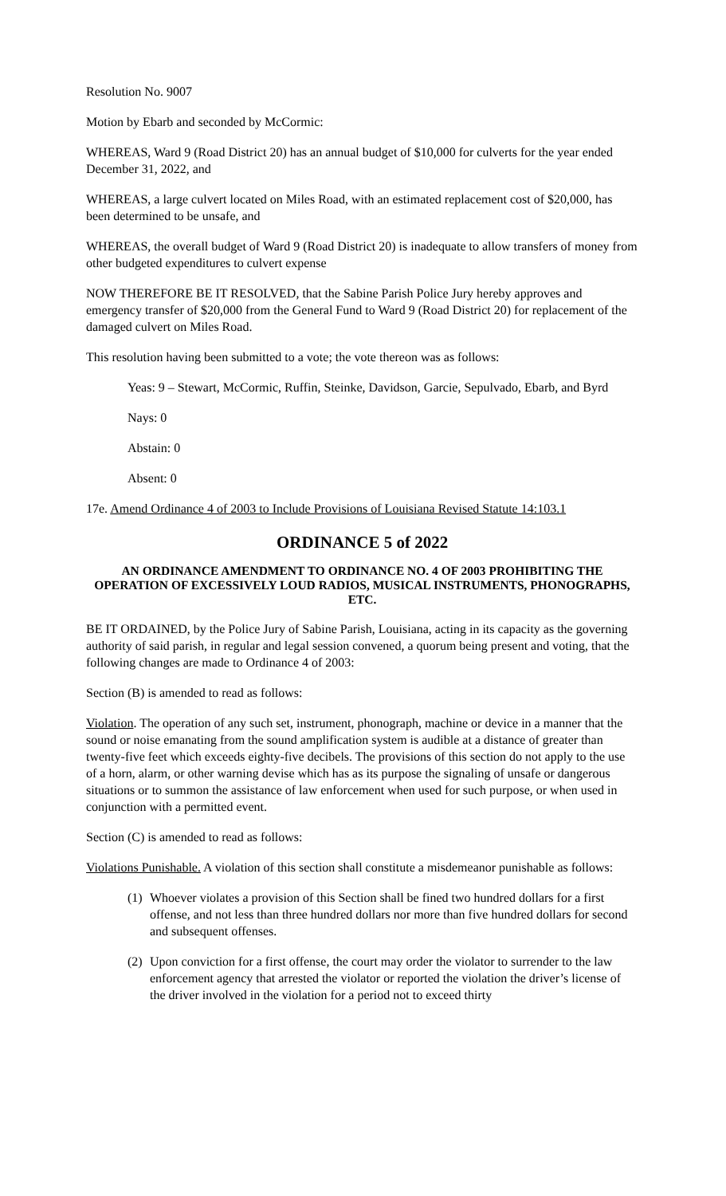Resolution No. 9007
Motion by Ebarb and seconded by McCormic:
WHEREAS, Ward 9 (Road District 20) has an annual budget of $10,000 for culverts for the year ended December 31, 2022, and
WHEREAS, a large culvert located on Miles Road, with an estimated replacement cost of $20,000, has been determined to be unsafe, and
WHEREAS, the overall budget of Ward 9 (Road District 20) is inadequate to allow transfers of money from other budgeted expenditures to culvert expense
NOW THEREFORE BE IT RESOLVED, that the Sabine Parish Police Jury hereby approves and emergency transfer of $20,000 from the General Fund to Ward 9 (Road District 20) for replacement of the damaged culvert on Miles Road.
This resolution having been submitted to a vote; the vote thereon was as follows:
Yeas: 9 – Stewart, McCormic, Ruffin, Steinke, Davidson, Garcie, Sepulvado, Ebarb, and Byrd
Nays: 0
Abstain: 0
Absent: 0
17e. Amend Ordinance 4 of 2003 to Include Provisions of Louisiana Revised Statute 14:103.1
ORDINANCE 5 of 2022
AN ORDINANCE AMENDMENT TO ORDINANCE NO. 4 OF 2003 PROHIBITING THE OPERATION OF EXCESSIVELY LOUD RADIOS, MUSICAL INSTRUMENTS, PHONOGRAPHS, ETC.
BE IT ORDAINED, by the Police Jury of Sabine Parish, Louisiana, acting in its capacity as the governing authority of said parish, in regular and legal session convened, a quorum being present and voting, that the following changes are made to Ordinance 4 of 2003:
Section (B) is amended to read as follows:
Violation. The operation of any such set, instrument, phonograph, machine or device in a manner that the sound or noise emanating from the sound amplification system is audible at a distance of greater than twenty-five feet which exceeds eighty-five decibels. The provisions of this section do not apply to the use of a horn, alarm, or other warning devise which has as its purpose the signaling of unsafe or dangerous situations or to summon the assistance of law enforcement when used for such purpose, or when used in conjunction with a permitted event.
Section (C) is amended to read as follows:
Violations Punishable. A violation of this section shall constitute a misdemeanor punishable as follows:
(1) Whoever violates a provision of this Section shall be fined two hundred dollars for a first offense, and not less than three hundred dollars nor more than five hundred dollars for second and subsequent offenses.
(2) Upon conviction for a first offense, the court may order the violator to surrender to the law enforcement agency that arrested the violator or reported the violation the driver’s license of the driver involved in the violation for a period not to exceed thirty